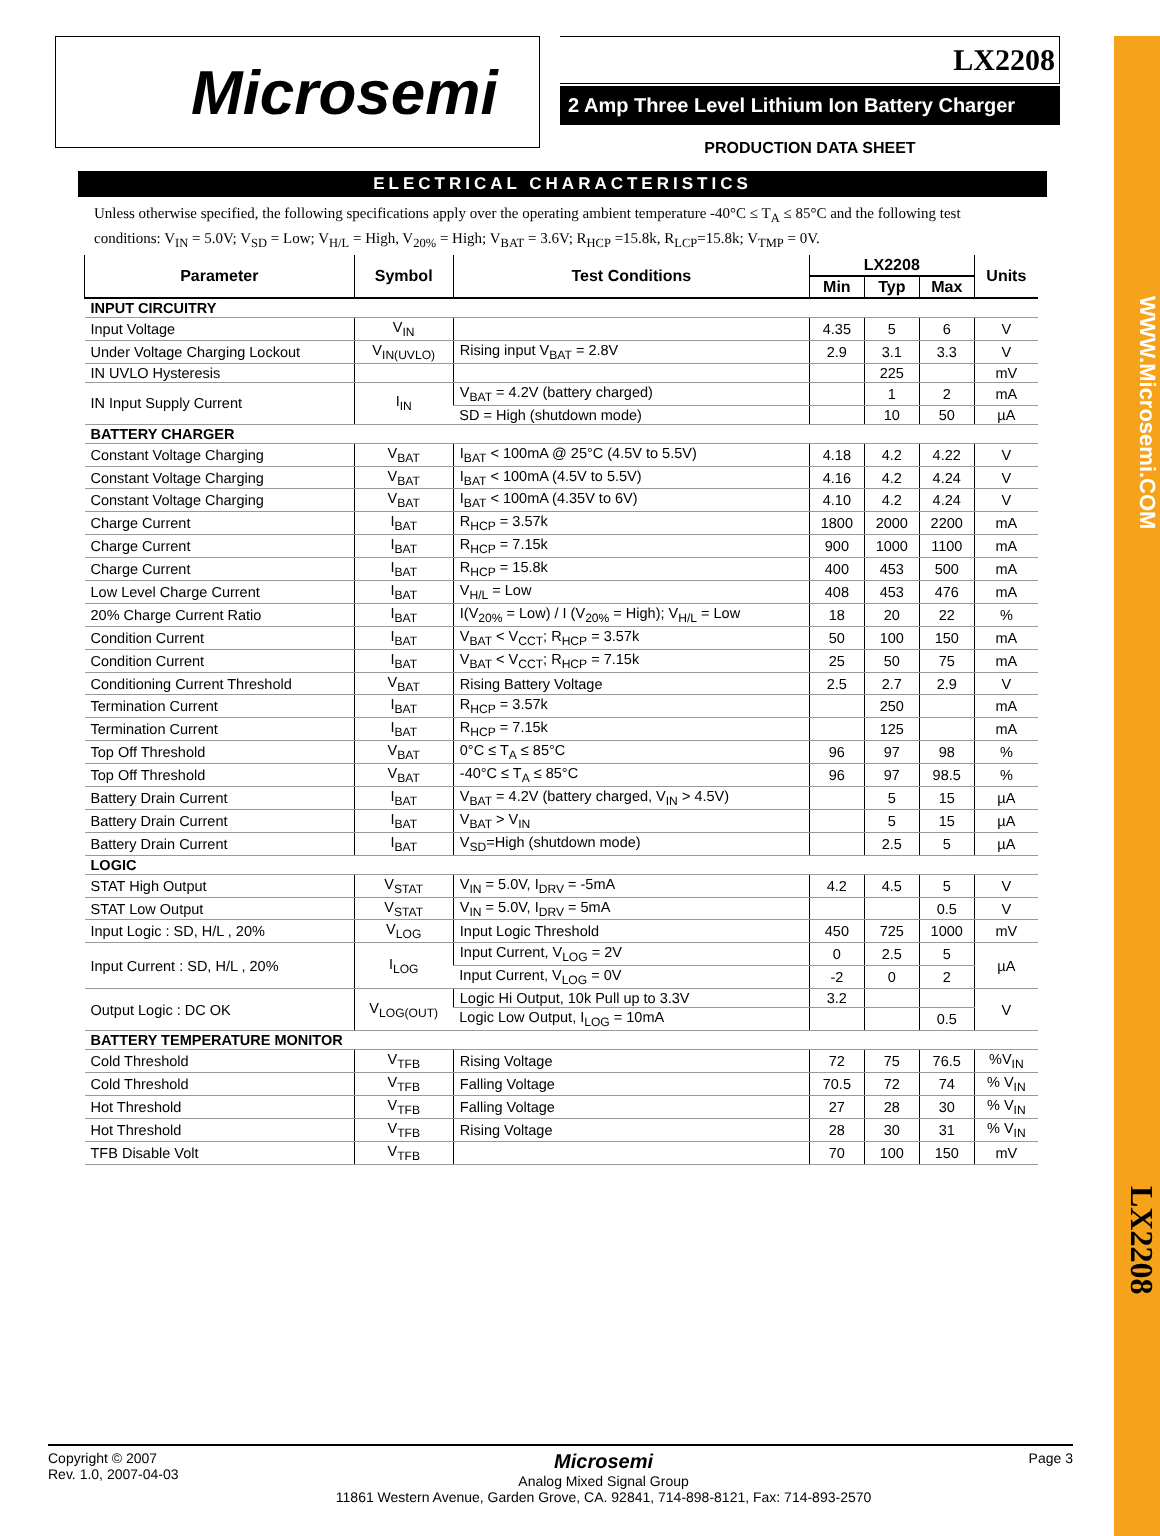WWW.Microsemi.COM
LX2208
Microsemi
LX2208
2 Amp Three Level Lithium Ion Battery Charger
PRODUCTION DATA SHEET
ELECTRICAL CHARACTERISTICS
Unless otherwise specified, the following specifications apply over the operating ambient temperature -40°C ≤ T<sub>A</sub> ≤ 85°C and the following test conditions: V<sub>IN</sub> = 5.0V; V<sub>SD</sub> = Low; V<sub>H/L</sub> = High, V<sub>20%</sub> = High; V<sub>BAT</sub> = 3.6V; R<sub>HCP</sub> =15.8k, R<sub>LCP</sub>=15.8k; V<sub>TMP</sub> = 0V.
| Parameter | Symbol | Test Conditions | LX2208 | | | Units |
| --- | --- | --- | --- | --- | --- | --- |
| | | | Min | Typ | Max | |
| INPUT CIRCUITRY | | | | | | |
| Input Voltage | V<sub>IN</sub> | | 4.35 | 5 | 6 | V |
| Under Voltage Charging Lockout | V<sub>IN(UVLO)</sub> | Rising input V<sub>BAT</sub> = 2.8V | 2.9 | 3.1 | 3.3 | V |
| IN UVLO Hysteresis | | | | 225 | | mV |
| IN Input Supply Current | I<sub>IN</sub> | V<sub>BAT</sub> = 4.2V (battery charged) | | 1 | 2 | mA |
| | | SD = High (shutdown mode) | | 10 | 50 | µA |
| BATTERY CHARGER | | | | | | |
| Constant Voltage Charging | V<sub>BAT</sub> | I<sub>BAT</sub> < 100mA @ 25°C (4.5V to 5.5V) | 4.18 | 4.2 | 4.22 | V |
| Constant Voltage Charging | V<sub>BAT</sub> | I<sub>BAT</sub> < 100mA (4.5V to 5.5V) | 4.16 | 4.2 | 4.24 | V |
| Constant Voltage Charging | V<sub>BAT</sub> | I<sub>BAT</sub> < 100mA (4.35V to 6V) | 4.10 | 4.2 | 4.24 | V |
| Charge Current | I<sub>BAT</sub> | R<sub>HCP</sub> = 3.57k | 1800 | 2000 | 2200 | mA |
| Charge Current | I<sub>BAT</sub> | R<sub>HCP</sub> = 7.15k | 900 | 1000 | 1100 | mA |
| Charge Current | I<sub>BAT</sub> | R<sub>HCP</sub> = 15.8k | 400 | 453 | 500 | mA |
| Low Level Charge Current | I<sub>BAT</sub> | V<sub>H/L</sub> = Low | 408 | 453 | 476 | mA |
| 20% Charge Current Ratio | I<sub>BAT</sub> | I(V<sub>20%</sub> = Low) / I (V<sub>20%</sub> = High); V<sub>H/L</sub> = Low | 18 | 20 | 22 | % |
| Condition Current | I<sub>BAT</sub> | V<sub>BAT</sub> < V<sub>CCT</sub>; R<sub>HCP</sub> = 3.57k | 50 | 100 | 150 | mA |
| Condition Current | I<sub>BAT</sub> | V<sub>BAT</sub> < V<sub>CCT</sub>; R<sub>HCP</sub> = 7.15k | 25 | 50 | 75 | mA |
| Conditioning Current Threshold | V<sub>BAT</sub> | Rising Battery Voltage | 2.5 | 2.7 | 2.9 | V |
| Termination Current | I<sub>BAT</sub> | R<sub>HCP</sub> = 3.57k | | 250 | | mA |
| Termination Current | I<sub>BAT</sub> | R<sub>HCP</sub> = 7.15k | | 125 | | mA |
| Top Off Threshold | V<sub>BAT</sub> | 0°C ≤ T<sub>A</sub> ≤ 85°C | 96 | 97 | 98 | % |
| Top Off Threshold | V<sub>BAT</sub> | -40°C ≤ T<sub>A</sub> ≤ 85°C | 96 | 97 | 98.5 | % |
| Battery Drain Current | I<sub>BAT</sub> | V<sub>BAT</sub> = 4.2V (battery charged, V<sub>IN</sub> > 4.5V) | | 5 | 15 | µA |
| Battery Drain Current | I<sub>BAT</sub> | V<sub>BAT</sub> > V<sub>IN</sub> | | 5 | 15 | µA |
| Battery Drain Current | I<sub>BAT</sub> | V<sub>SD</sub>=High (shutdown mode) | | 2.5 | 5 | µA |
| LOGIC | | | | | | |
| STAT High Output | V<sub>STAT</sub> | V<sub>IN</sub> = 5.0V, I<sub>DRV</sub> = -5mA | 4.2 | 4.5 | 5 | V |
| STAT Low Output | V<sub>STAT</sub> | V<sub>IN</sub> = 5.0V, I<sub>DRV</sub> = 5mA | | | 0.5 | V |
| Input Logic : SD, H/L , 20% | V<sub>LOG</sub> | Input Logic Threshold | 450 | 725 | 1000 | mV |
| Input Current : SD, H/L , 20% | I<sub>LOG</sub> | Input Current, V<sub>LOG</sub> = 2V | 0 | 2.5 | 5 | µA |
| | | Input Current, V<sub>LOG</sub> = 0V | -2 | 0 | 2 | |
| Output Logic : DC OK | V<sub>LOG(OUT)</sub> | Logic Hi Output, 10k Pull up to 3.3V | 3.2 | | | V |
| | | Logic Low Output, I<sub>LOG</sub> = 10mA | | | 0.5 | |
| BATTERY TEMPERATURE MONITOR | | | | | | |
| Cold Threshold | V<sub>TFB</sub> | Rising Voltage | 72 | 75 | 76.5 | %V<sub>IN</sub> |
| Cold Threshold | V<sub>TFB</sub> | Falling Voltage | 70.5 | 72 | 74 | % V<sub>IN</sub> |
| Hot Threshold | V<sub>TFB</sub> | Falling Voltage | 27 | 28 | 30 | % V<sub>IN</sub> |
| Hot Threshold | V<sub>TFB</sub> | Rising Voltage | 28 | 30 | 31 | % V<sub>IN</sub> |
| TFB Disable Volt | V<sub>TFB</sub> | | 70 | 100 | 150 | mV |
Copyright © 2007
Rev. 1.0, 2007-04-03
Microsemi
Analog Mixed Signal Group
11861 Western Avenue, Garden Grove, CA. 92841, 714-898-8121, Fax: 714-893-2570
Page 3